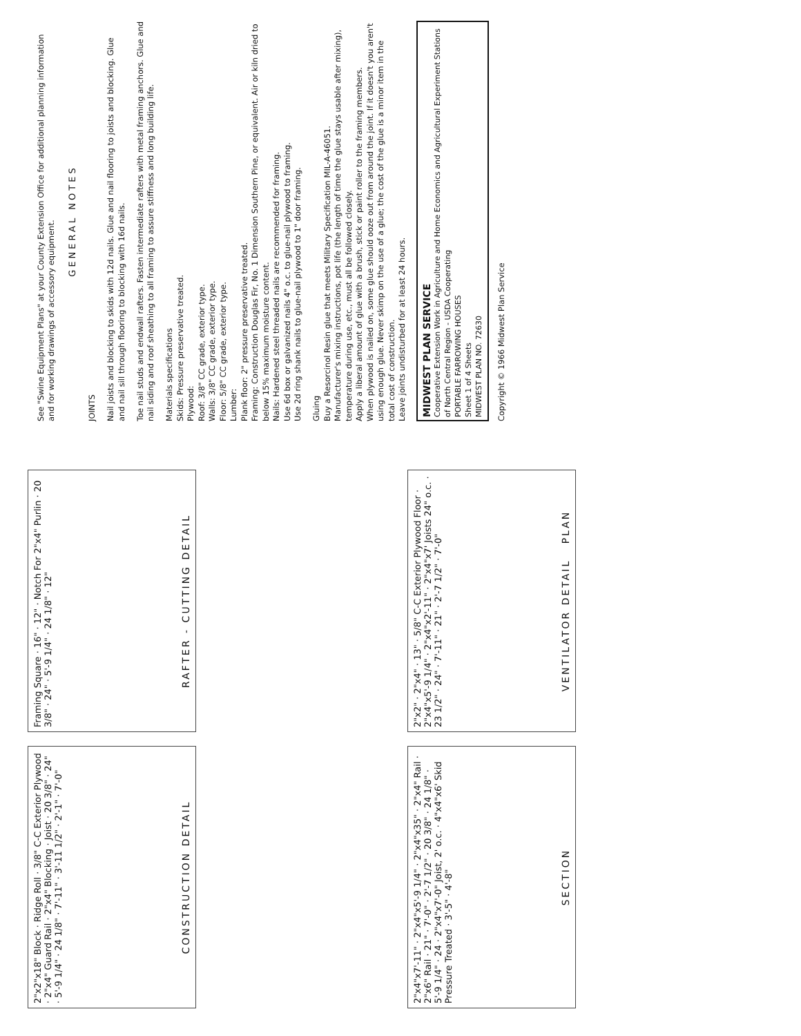2"x2"x18" Block · Ridge Roll · 3/8" C-C Exterior Plywood · 2"x4" Guard Rail · 2"x4" Blocking · Joist · 20 3/8" · 24" · 5'-9 1/4" · 24 1/8" · 7'-11" · 3'-11 1/2" · 2'-1" · 7'-0"
CONSTRUCTION DETAIL
Framing Square · 16" · 12" · Notch For 2"x4" Purlin · 20 3/8" · 24" · 5'-9 1/4" · 24 1/8" · 12"
RAFTER - CUTTING DETAIL
2"x4"x7'-11" · 2"x4"x5'-9 1/4" · 2"x4"x35" · 2"x4" Rail · 2"x6" Rail · 21" · 7'-0" · 2'-7 1/2" · 20 3/8" · 24 1/8" · 5'-9 1/4" · 24 · 2"x4"x7'-0" Joist, 2' o.c. · 4"x4"x6' Skid Pressure Treated · 3'-5" · 4'-8"
SECTION
2"x2" · 2"x4" · 13" · 5/8" C-C Exterior Plywood Floor · 2"x4"x5'-9 1/4" · 2"x4"x2'-11" · 2"x4"x7' Joists 24" o.c. · 23 1/2" · 24" · 7'-11" · 21" · 2'-7 1/2" · 7'-0"
VENTILATOR DETAIL PLAN
See "Swine Equipment Plans" at your County Extension Office for additional planning information and for working drawings of accessory equipment.
GENERAL NOTES
JOINTS
Nail joists and blocking to skids with 12d nails. Glue and nail flooring to joists and blocking. Glue and nail sill through flooring to blocking with 16d nails.
Toe nail studs and endwall rafters. Fasten intermediate rafters with metal framing anchors. Glue and nail siding and roof sheathing to all framing to assure stiffness and long building life.
Materials specifications
Skids: Pressure preservative treated.
Plywood:
Roof: 3/8" CC grade, exterior type.
Walls: 3/8" CC grade, exterior type.
Floor: 5/8" CC grade, exterior type.
Lumber:
Plank floor: 2" pressure preservative treated.
Framing: Construction Douglas Fir, No. 1 Dimension Southern Pine, or equivalent. Air or kiln dried to below 15% maximum moisture content.
Nails: Hardened steel threaded nails are recommended for framing.
Use 6d box or galvanized nails 4" o.c. to glue-nail plywood to framing.
Use 2d ring shank nails to glue-nail plywood to 1" door framing.
Gluing
Buy a Resorcinol Resin glue that meets Military Specification MIL-A-46051.
Manufacturer's mixing instructions, pot life (the length of time the glue stays usable after mixing), temperature during use, etc., must all be followed closely.
Apply a liberal amount of glue with a brush, stick or paint roller to the framing members.
When plywood is nailed on, some glue should ooze out from around the joint. If it doesn't you aren't using enough glue. Never skimp on the use of a glue; the cost of the glue is a minor item in the total cost of construction.
Leave joints undisturbed for at least 24 hours.
MIDWEST PLAN SERVICE
Cooperative Extension Work in Agriculture and Home Economics and Agricultural Experiment Stations of North Central Region - USDA Cooperating
PORTABLE FARROWING HOUSES
Sheet 1 of 4 Sheets
MIDWEST PLAN NO. 72630
Copyright © 1966 Midwest Plan Service